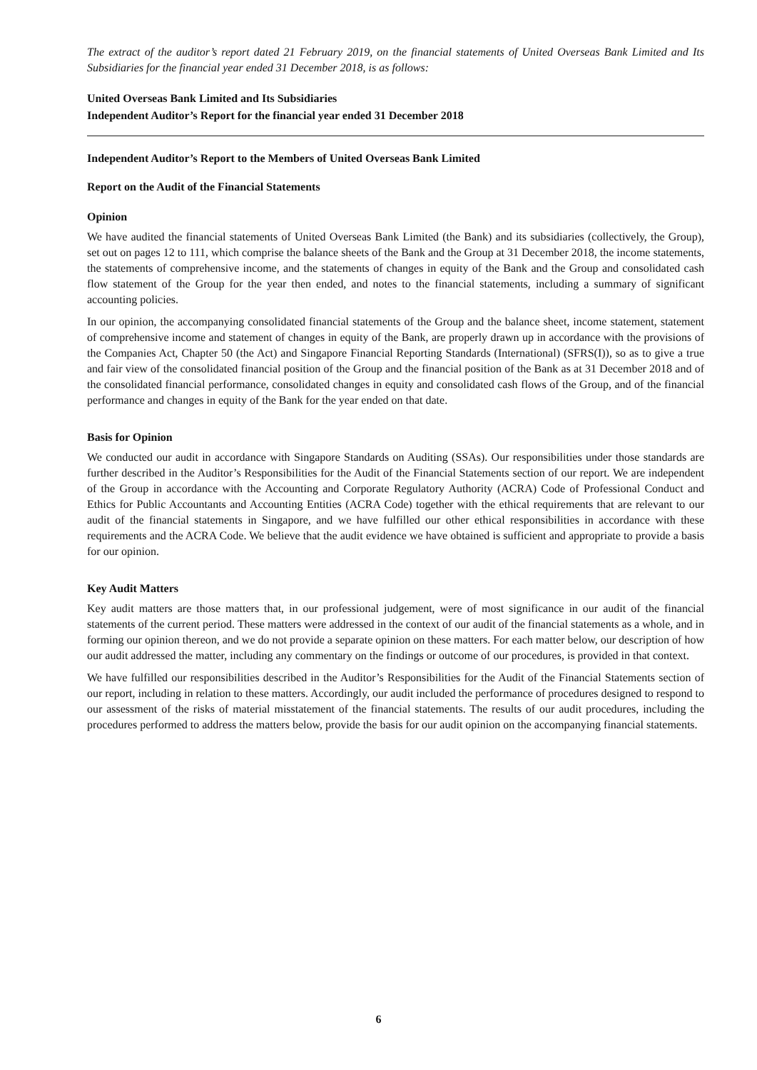The extract of the auditor’s report dated 21 February 2019, on the financial statements of United Overseas Bank Limited and Its Subsidiaries for the financial year ended 31 December 2018, is as follows:
United Overseas Bank Limited and Its Subsidiaries
Independent Auditor’s Report for the financial year ended 31 December 2018
Independent Auditor’s Report to the Members of United Overseas Bank Limited
Report on the Audit of the Financial Statements
Opinion
We have audited the financial statements of United Overseas Bank Limited (the Bank) and its subsidiaries (collectively, the Group), set out on pages 12 to 111, which comprise the balance sheets of the Bank and the Group at 31 December 2018, the income statements, the statements of comprehensive income, and the statements of changes in equity of the Bank and the Group and consolidated cash flow statement of the Group for the year then ended, and notes to the financial statements, including a summary of significant accounting policies.
In our opinion, the accompanying consolidated financial statements of the Group and the balance sheet, income statement, statement of comprehensive income and statement of changes in equity of the Bank, are properly drawn up in accordance with the provisions of the Companies Act, Chapter 50 (the Act) and Singapore Financial Reporting Standards (International) (SFRS(I)), so as to give a true and fair view of the consolidated financial position of the Group and the financial position of the Bank as at 31 December 2018 and of the consolidated financial performance, consolidated changes in equity and consolidated cash flows of the Group, and of the financial performance and changes in equity of the Bank for the year ended on that date.
Basis for Opinion
We conducted our audit in accordance with Singapore Standards on Auditing (SSAs). Our responsibilities under those standards are further described in the Auditor’s Responsibilities for the Audit of the Financial Statements section of our report. We are independent of the Group in accordance with the Accounting and Corporate Regulatory Authority (ACRA) Code of Professional Conduct and Ethics for Public Accountants and Accounting Entities (ACRA Code) together with the ethical requirements that are relevant to our audit of the financial statements in Singapore, and we have fulfilled our other ethical responsibilities in accordance with these requirements and the ACRA Code. We believe that the audit evidence we have obtained is sufficient and appropriate to provide a basis for our opinion.
Key Audit Matters
Key audit matters are those matters that, in our professional judgement, were of most significance in our audit of the financial statements of the current period. These matters were addressed in the context of our audit of the financial statements as a whole, and in forming our opinion thereon, and we do not provide a separate opinion on these matters. For each matter below, our description of how our audit addressed the matter, including any commentary on the findings or outcome of our procedures, is provided in that context.
We have fulfilled our responsibilities described in the Auditor’s Responsibilities for the Audit of the Financial Statements section of our report, including in relation to these matters. Accordingly, our audit included the performance of procedures designed to respond to our assessment of the risks of material misstatement of the financial statements. The results of our audit procedures, including the procedures performed to address the matters below, provide the basis for our audit opinion on the accompanying financial statements.
6